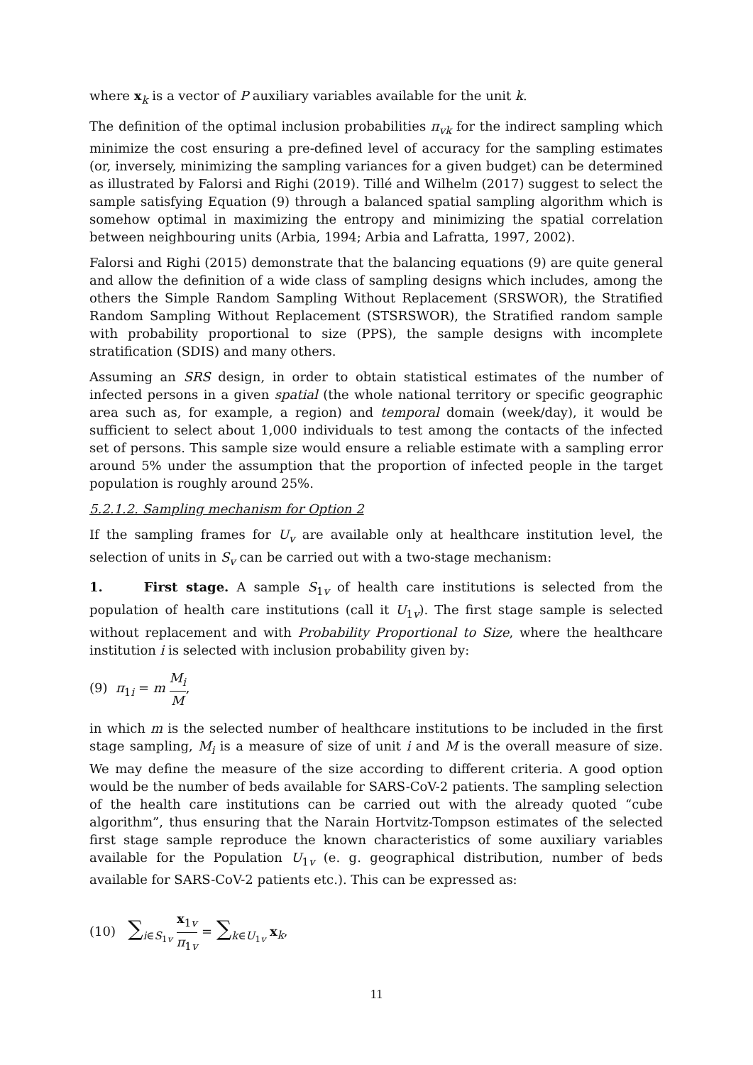where x<sub>k</sub> is a vector of P auxiliary variables available for the unit k.
The definition of the optimal inclusion probabilities π<sub>vk</sub> for the indirect sampling which minimize the cost ensuring a pre-defined level of accuracy for the sampling estimates (or, inversely, minimizing the sampling variances for a given budget) can be determined as illustrated by Falorsi and Righi (2019). Tillé and Wilhelm (2017) suggest to select the sample satisfying Equation (9) through a balanced spatial sampling algorithm which is somehow optimal in maximizing the entropy and minimizing the spatial correlation between neighbouring units (Arbia, 1994; Arbia and Lafratta, 1997, 2002).
Falorsi and Righi (2015) demonstrate that the balancing equations (9) are quite general and allow the definition of a wide class of sampling designs which includes, among the others the Simple Random Sampling Without Replacement (SRSWOR), the Stratified Random Sampling Without Replacement (STSRSWOR), the Stratified random sample with probability proportional to size (PPS), the sample designs with incomplete stratification (SDIS) and many others.
Assuming an SRS design, in order to obtain statistical estimates of the number of infected persons in a given spatial (the whole national territory or specific geographic area such as, for example, a region) and temporal domain (week/day), it would be sufficient to select about 1,000 individuals to test among the contacts of the infected set of persons. This sample size would ensure a reliable estimate with a sampling error around 5% under the assumption that the proportion of infected people in the target population is roughly around 25%.
5.2.1.2. Sampling mechanism for Option 2
If the sampling frames for U<sub>v</sub> are available only at healthcare institution level, the selection of units in S<sub>v</sub> can be carried out with a two-stage mechanism:
1. First stage. A sample S<sub>1v</sub> of health care institutions is selected from the population of health care institutions (call it U<sub>1v</sub>). The first stage sample is selected without replacement and with Probability Proportional to Size, where the healthcare institution i is selected with inclusion probability given by:
(9) π<sub>1i</sub> = m M<sub>i</sub> M,
in which m is the selected number of healthcare institutions to be included in the first stage sampling, M<sub>i</sub> is a measure of size of unit i and M is the overall measure of size. We may define the measure of the size according to different criteria. A good option would be the number of beds available for SARS-CoV-2 patients. The sampling selection of the health care institutions can be carried out with the already quoted “cube algorithm”, thus ensuring that the Narain Hortvitz-Tompson estimates of the selected first stage sample reproduce the known characteristics of some auxiliary variables available for the Population U<sub>1v</sub> (e. g. geographical distribution, number of beds available for SARS-CoV-2 patients etc.). This can be expressed as:
(10) ∑<sub>i∈S<sub>1v</sub></sub> x<sub>1v</sub> π<sub>1v</sub> = ∑<sub>k∈U<sub>1v</sub></sub> x<sub>k</sub>,
11